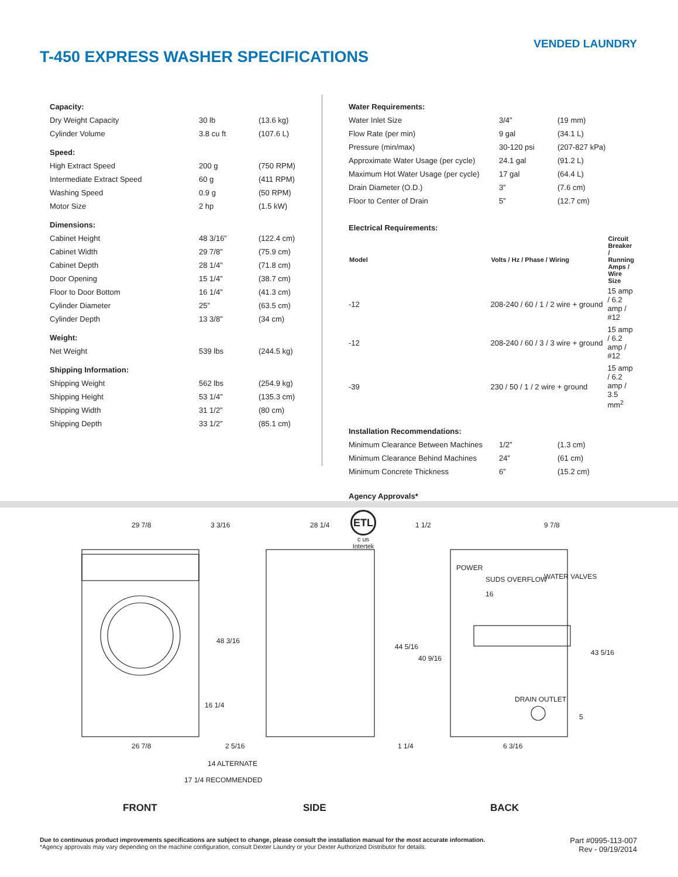VENDED LAUNDRY
T-450 EXPRESS WASHER SPECIFICATIONS
| Capacity: | | |
| Dry Weight Capacity | 30 lb | (13.6 kg) |
| Cylinder Volume | 3.8 cu ft | (107.6 L) |
| Speed: | | |
| High Extract Speed | 200 g | (750 RPM) |
| Intermediate Extract Speed | 60 g | (411 RPM) |
| Washing Speed | 0.9 g | (50 RPM) |
| Motor Size | 2 hp | (1.5 kW) |
| Dimensions: | | |
| Cabinet Height | 48 3/16” | (122.4 cm) |
| Cabinet Width | 29 7/8” | (75.9 cm) |
| Cabinet Depth | 28 1/4” | (71.8 cm) |
| Door Opening | 15 1/4” | (38.7 cm) |
| Floor to Door Bottom | 16 1/4” | (41.3 cm) |
| Cylinder Diameter | 25” | (63.5 cm) |
| Cylinder Depth | 13 3/8” | (34 cm) |
| Weight: | | |
| Net Weight | 539 lbs | (244.5 kg) |
| Shipping Information: | | |
| Shipping Weight | 562 lbs | (254.9 kg) |
| Shipping Height | 53 1/4” | (135.3 cm) |
| Shipping Width | 31 1/2” | (80 cm) |
| Shipping Depth | 33 1/2” | (85.1 cm) |
| Water Requirements: | | |
| Water Inlet Size | 3/4” | (19 mm) |
| Flow Rate (per min) | 9 gal | (34.1 L) |
| Pressure (min/max) | 30-120 psi | (207-827 kPa) |
| Approximate Water Usage (per cycle) | 24.1 gal | (91.2 L) |
| Maximum Hot Water Usage (per cycle) | 17 gal | (64.4 L) |
| Drain Diameter (O.D.) | 3” | (7.6 cm) |
| Floor to Center of Drain | 5” | (12.7 cm) |
| Electrical Requirements: | | |
| Model | Volts / Hz / Phase / Wiring | Circuit Breaker / Running Amps / Wire Size |
| -12 | 208-240 / 60 / 1 / 2 wire + ground | 15 amp / 6.2 amp / #12 |
| -12 | 208-240 / 60 / 3 / 3 wire + ground | 15 amp / 6.2 amp / #12 |
| -39 | 230 / 50 / 1 / 2 wire + ground | 15 amp / 6.2 amp / 3.5 mm<sup>2</sup> |
| Installation Recommendations: | | |
| Minimum Clearance Between Machines | 1/2” | (1.3 cm) |
| Minimum Clearance Behind Machines | 24” | (61 cm) |
| Minimum Concrete Thickness | 6” | (15.2 cm) |
| Agency Approvals* | | |
ETL
c us
Intertek
29 7/8
3 3/16
28 1/4
1 1/2
9 7/8
48 3/16
16 1/4
26 7/8
2 5/16
1 1/4
14 ALTERNATE
17 1/4 RECOMMENDED
POWER
SUDS OVERFLOW
WATER VALVES
16
44 5/16
40 9/16
43 5/16
5
DRAIN OUTLET
6 3/16
FRONT SIDE BACK
Due to continuous product improvements specifications are subject to change, please consult the installation manual for the most accurate information.
*Agency approvals may vary depending on the machine configuration, consult Dexter Laundry or your Dexter Authorized Distributor for details.
Part #0995-113-007
Rev - 09/19/2014